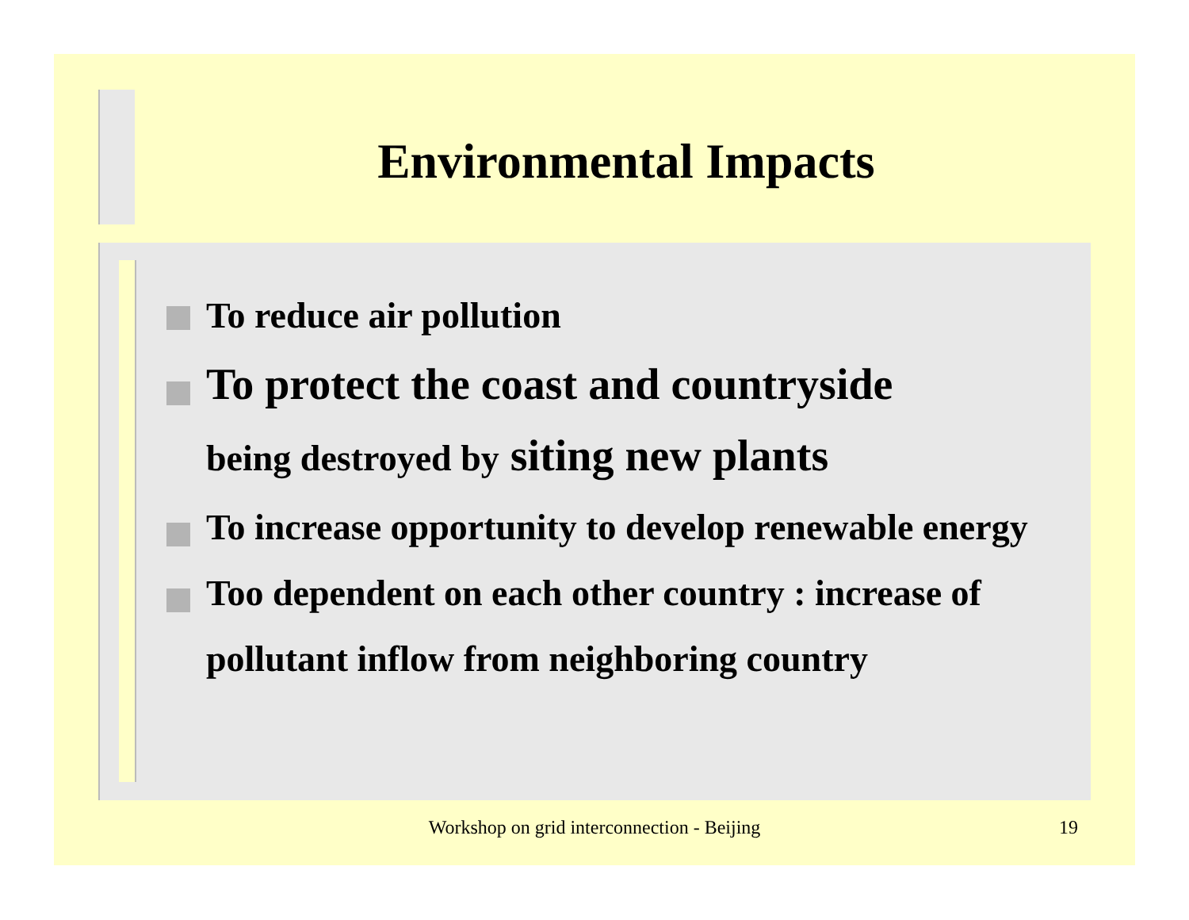Environmental Impacts
To reduce air pollution
To protect the coast and countryside
being destroyed by siting new plants
To increase opportunity to develop renewable energy
Too dependent on each other country : increase of pollutant inflow from neighboring country
Workshop on grid interconnection - Beijing 19